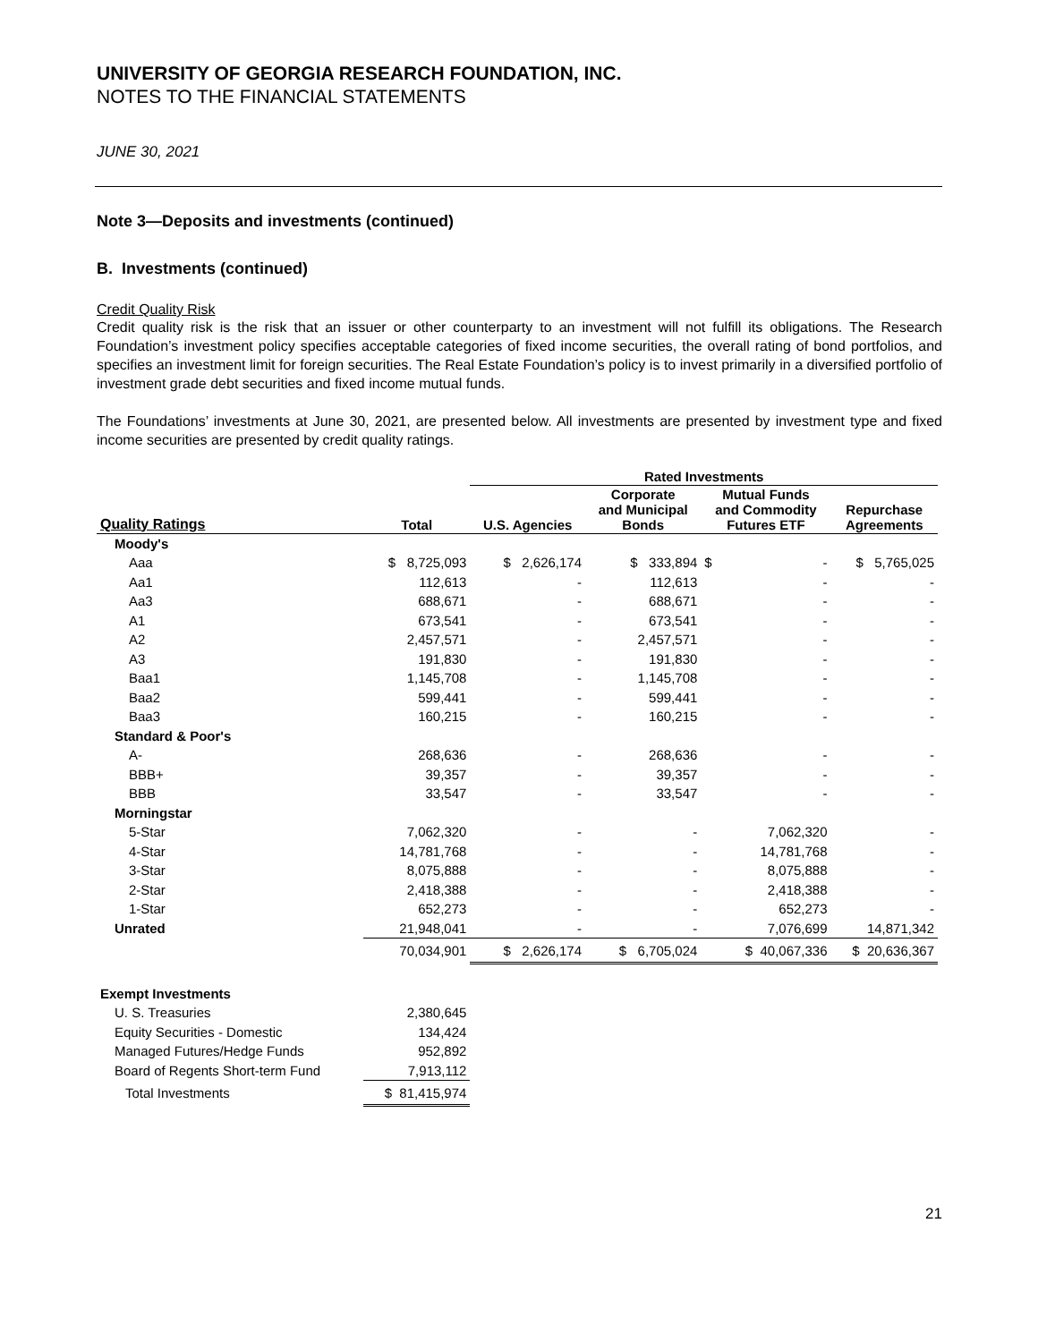UNIVERSITY OF GEORGIA RESEARCH FOUNDATION, INC.
NOTES TO THE FINANCIAL STATEMENTS
JUNE 30, 2021
Note 3—Deposits and investments (continued)
B. Investments (continued)
Credit Quality Risk
Credit quality risk is the risk that an issuer or other counterparty to an investment will not fulfill its obligations. The Research Foundation’s investment policy specifies acceptable categories of fixed income securities, the overall rating of bond portfolios, and specifies an investment limit for foreign securities. The Real Estate Foundation’s policy is to invest primarily in a diversified portfolio of investment grade debt securities and fixed income mutual funds.
The Foundations’ investments at June 30, 2021, are presented below. All investments are presented by investment type and fixed income securities are presented by credit quality ratings.
| | | Rated Investments | | | |
| --- | --- | --- | --- | --- | --- |
| Quality Ratings | Total | U.S. Agencies | Corporate and Municipal Bonds | Mutual Funds and Commodity Futures ETF | Repurchase Agreements |
| Moody's | | | | | |
| Aaa | $ 8,725,093 | $ 2,626,174 | $ 333,894 | $ - | $ 5,765,025 |
| Aa1 | 112,613 | - | 112,613 | - | - |
| Aa3 | 688,671 | - | 688,671 | - | - |
| A1 | 673,541 | - | 673,541 | - | - |
| A2 | 2,457,571 | - | 2,457,571 | - | - |
| A3 | 191,830 | - | 191,830 | - | - |
| Baa1 | 1,145,708 | - | 1,145,708 | - | - |
| Baa2 | 599,441 | - | 599,441 | - | - |
| Baa3 | 160,215 | - | 160,215 | - | - |
| Standard & Poor's | | | | | |
| A- | 268,636 | - | 268,636 | - | - |
| BBB+ | 39,357 | - | 39,357 | - | - |
| BBB | 33,547 | - | 33,547 | - | - |
| Morningstar | | | | | |
| 5-Star | 7,062,320 | - | - | 7,062,320 | - |
| 4-Star | 14,781,768 | - | - | 14,781,768 | - |
| 3-Star | 8,075,888 | - | - | 8,075,888 | - |
| 2-Star | 2,418,388 | - | - | 2,418,388 | - |
| 1-Star | 652,273 | - | - | 652,273 | - |
| Unrated | 21,948,041 | - | - | 7,076,699 | 14,871,342 |
| | 70,034,901 | $ 2,626,174 | $ 6,705,024 | $ 40,067,336 | $ 20,636,367 |
| Exempt Investments | | | | | |
| U. S. Treasuries | 2,380,645 | | | | |
| Equity Securities - Domestic | 134,424 | | | | |
| Managed Futures/Hedge Funds | 952,892 | | | | |
| Board of Regents Short-term Fund | 7,913,112 | | | | |
| Total Investments | $ 81,415,974 | | | | |
21